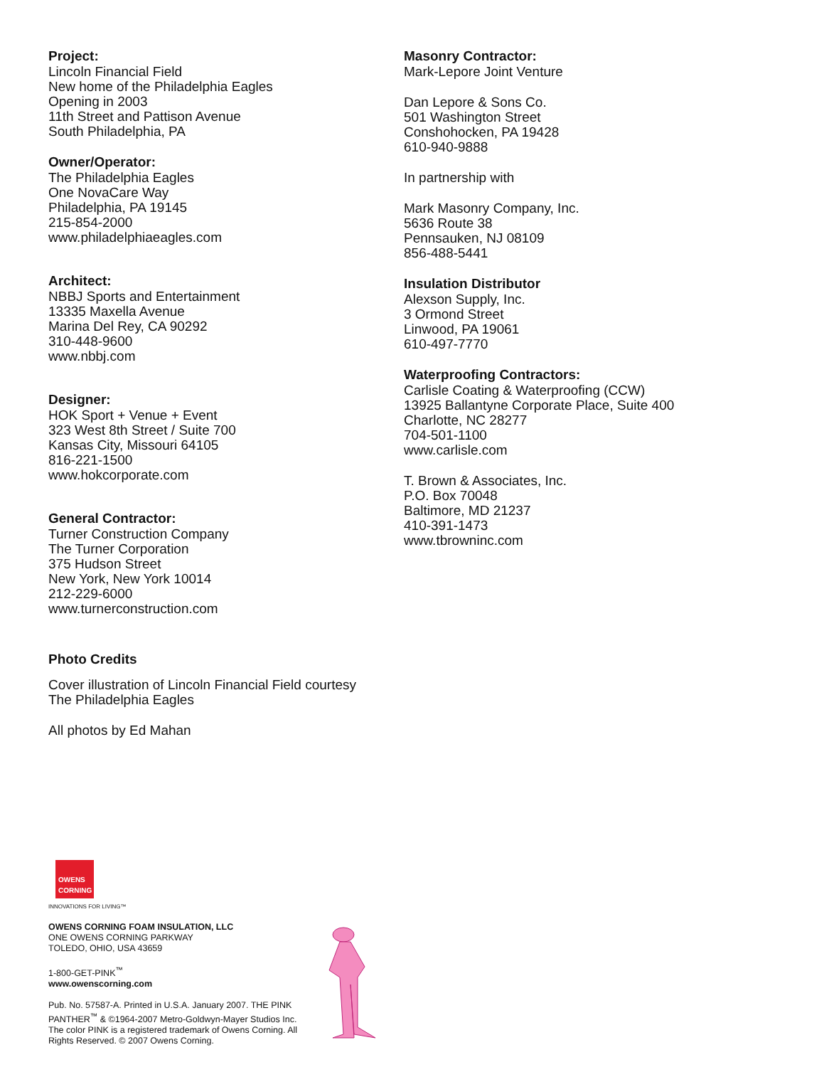Project:
Lincoln Financial Field
New home of the Philadelphia Eagles
Opening in 2003
11th Street and Pattison Avenue
South Philadelphia, PA
Owner/Operator:
The Philadelphia Eagles
One NovaCare Way
Philadelphia, PA 19145
215-854-2000
www.philadelphiaeagles.com
Architect:
NBBJ Sports and Entertainment
13335 Maxella Avenue
Marina Del Rey, CA 90292
310-448-9600
www.nbbj.com
Designer:
HOK Sport + Venue + Event
323 West 8th Street / Suite 700
Kansas City, Missouri 64105
816-221-1500
www.hokcorporate.com
General Contractor:
Turner Construction Company
The Turner Corporation
375 Hudson Street
New York, New York 10014
212-229-6000
www.turnerconstruction.com
Photo Credits
Cover illustration of Lincoln Financial Field courtesy
The Philadelphia Eagles
All photos by Ed Mahan
Masonry Contractor:
Mark-Lepore Joint Venture
Dan Lepore & Sons Co.
501 Washington Street
Conshohocken, PA 19428
610-940-9888
In partnership with
Mark Masonry Company, Inc.
5636 Route 38
Pennsauken, NJ 08109
856-488-5441
Insulation Distributor
Alexson Supply, Inc.
3 Ormond Street
Linwood, PA 19061
610-497-7770
Waterproofing Contractors:
Carlisle Coating & Waterproofing (CCW)
13925 Ballantyne Corporate Place, Suite 400
Charlotte, NC 28277
704-501-1100
www.carlisle.com
T. Brown & Associates, Inc.
P.O. Box 70048
Baltimore, MD 21237
410-391-1473
www.tbrowninc.com
OWENS CORNING
INNOVATIONS FOR LIVING™
OWENS CORNING FOAM INSULATION, LLC
ONE OWENS CORNING PARKWAY
TOLEDO, OHIO, USA 43659
1-800-GET-PINK<sup>™</sup>
www.owenscorning.com
Pub. No. 57587-A. Printed in U.S.A. January 2007. THE PINK PANTHER<sup>™</sup> & ©1964-2007 Metro-Goldwyn-Mayer Studios Inc. The color PINK is a registered trademark of Owens Corning. All Rights Reserved. © 2007 Owens Corning.